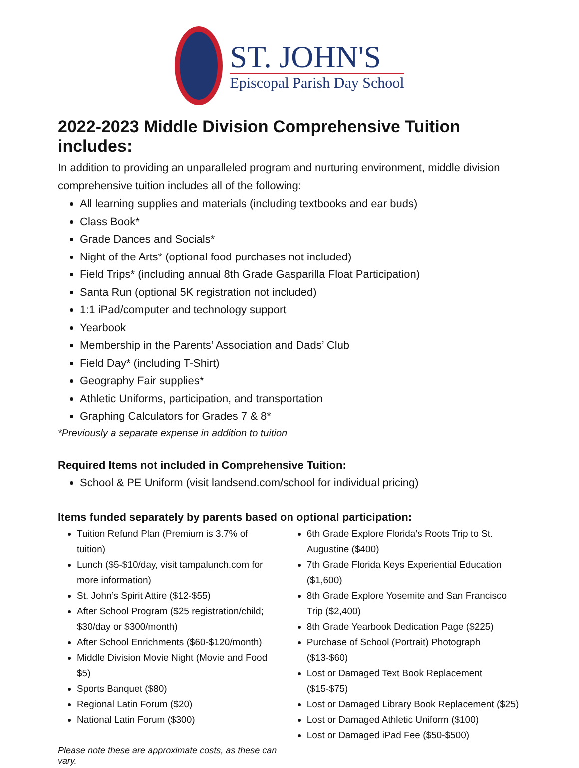ST. JOHN'S
Episcopal Parish Day School
2022-2023 Middle Division Comprehensive Tuition includes:
In addition to providing an unparalleled program and nurturing environment, middle division comprehensive tuition includes all of the following:
All learning supplies and materials (including textbooks and ear buds)
Class Book*
Grade Dances and Socials*
Night of the Arts* (optional food purchases not included)
Field Trips* (including annual 8th Grade Gasparilla Float Participation)
Santa Run (optional 5K registration not included)
1:1 iPad/computer and technology support
Yearbook
Membership in the Parents’ Association and Dads’ Club
Field Day* (including T-Shirt)
Geography Fair supplies*
Athletic Uniforms, participation, and transportation
Graphing Calculators for Grades 7 & 8*
*Previously a separate expense in addition to tuition
Required Items not included in Comprehensive Tuition:
School & PE Uniform (visit landsend.com/school for individual pricing)
Items funded separately by parents based on optional participation:
Tuition Refund Plan (Premium is 3.7% of tuition)
Lunch ($5-$10/day, visit tampalunch.com for more information)
St. John’s Spirit Attire ($12-$55)
After School Program ($25 registration/child; $30/day or $300/month)
After School Enrichments ($60-$120/month)
Middle Division Movie Night (Movie and Food $5)
Sports Banquet ($80)
Regional Latin Forum ($20)
National Latin Forum ($300)
Please note these are approximate costs, as these can vary.
6th Grade Explore Florida’s Roots Trip to St. Augustine ($400)
7th Grade Florida Keys Experiential Education ($1,600)
8th Grade Explore Yosemite and San Francisco Trip ($2,400)
8th Grade Yearbook Dedication Page ($225)
Purchase of School (Portrait) Photograph ($13-$60)
Lost or Damaged Text Book Replacement ($15-$75)
Lost or Damaged Library Book Replacement ($25)
Lost or Damaged Athletic Uniform ($100)
Lost or Damaged iPad Fee ($50-$500)